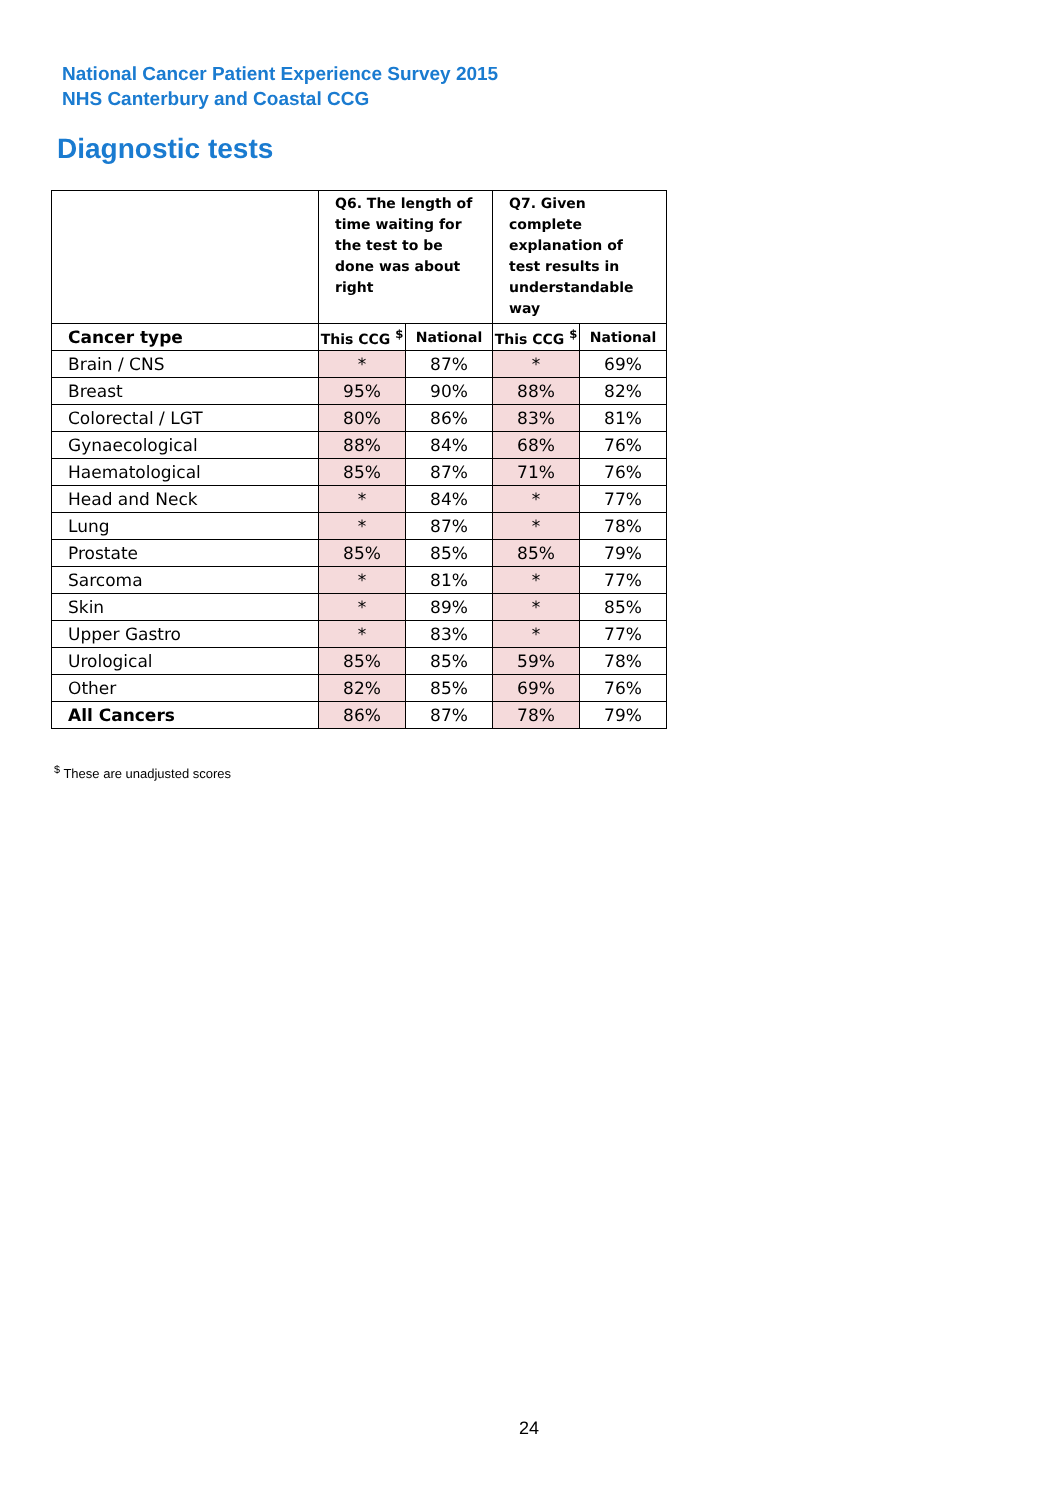National Cancer Patient Experience Survey 2015
NHS Canterbury and Coastal CCG
Diagnostic tests
| | Q6. The length of time waiting for the test to be done was about right | | Q7. Given complete explanation of test results in understandable way | |
| --- | --- | --- | --- | --- |
| Cancer type | This CCG <sup>$</sup> | National | This CCG <sup>$</sup> | National |
| Brain / CNS | * | 87% | * | 69% |
| Breast | 95% | 90% | 88% | 82% |
| Colorectal / LGT | 80% | 86% | 83% | 81% |
| Gynaecological | 88% | 84% | 68% | 76% |
| Haematological | 85% | 87% | 71% | 76% |
| Head and Neck | * | 84% | * | 77% |
| Lung | * | 87% | * | 78% |
| Prostate | 85% | 85% | 85% | 79% |
| Sarcoma | * | 81% | * | 77% |
| Skin | * | 89% | * | 85% |
| Upper Gastro | * | 83% | * | 77% |
| Urological | 85% | 85% | 59% | 78% |
| Other | 82% | 85% | 69% | 76% |
| All Cancers | 86% | 87% | 78% | 79% |
<sup>$</sup> These are unadjusted scores
24